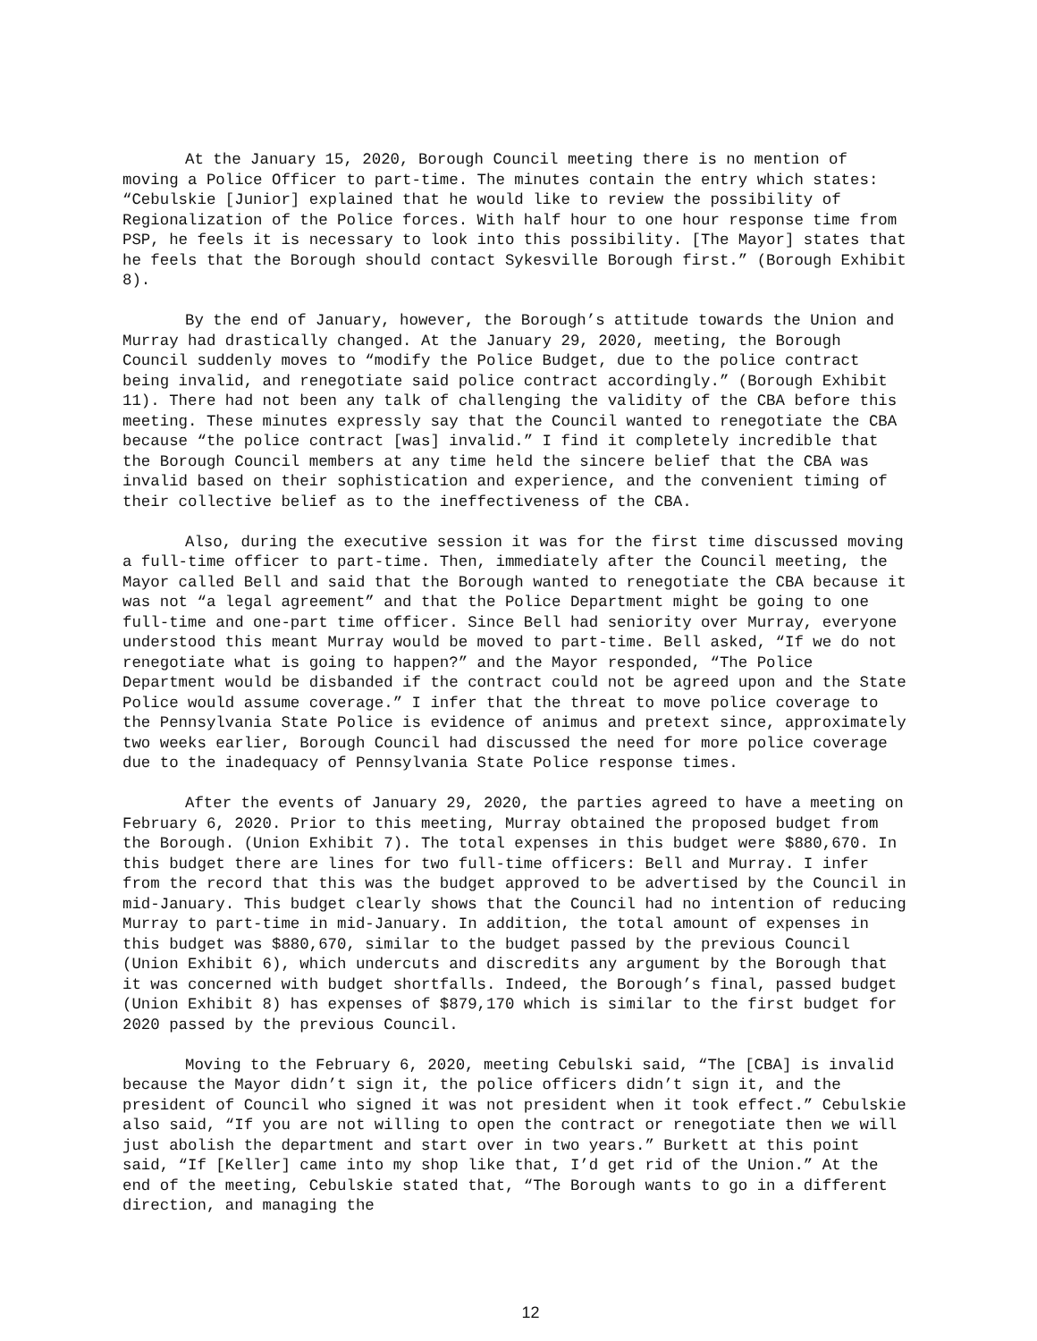At the January 15, 2020, Borough Council meeting there is no mention of moving a Police Officer to part-time. The minutes contain the entry which states: “Cebulskie [Junior] explained that he would like to review the possibility of Regionalization of the Police forces. With half hour to one hour response time from PSP, he feels it is necessary to look into this possibility. [The Mayor] states that he feels that the Borough should contact Sykesville Borough first.” (Borough Exhibit 8).
By the end of January, however, the Borough’s attitude towards the Union and Murray had drastically changed. At the January 29, 2020, meeting, the Borough Council suddenly moves to “modify the Police Budget, due to the police contract being invalid, and renegotiate said police contract accordingly.” (Borough Exhibit 11). There had not been any talk of challenging the validity of the CBA before this meeting. These minutes expressly say that the Council wanted to renegotiate the CBA because “the police contract [was] invalid.” I find it completely incredible that the Borough Council members at any time held the sincere belief that the CBA was invalid based on their sophistication and experience, and the convenient timing of their collective belief as to the ineffectiveness of the CBA.
Also, during the executive session it was for the first time discussed moving a full-time officer to part-time. Then, immediately after the Council meeting, the Mayor called Bell and said that the Borough wanted to renegotiate the CBA because it was not “a legal agreement” and that the Police Department might be going to one full-time and one-part time officer. Since Bell had seniority over Murray, everyone understood this meant Murray would be moved to part-time. Bell asked, “If we do not renegotiate what is going to happen?” and the Mayor responded, “The Police Department would be disbanded if the contract could not be agreed upon and the State Police would assume coverage.” I infer that the threat to move police coverage to the Pennsylvania State Police is evidence of animus and pretext since, approximately two weeks earlier, Borough Council had discussed the need for more police coverage due to the inadequacy of Pennsylvania State Police response times.
After the events of January 29, 2020, the parties agreed to have a meeting on February 6, 2020. Prior to this meeting, Murray obtained the proposed budget from the Borough. (Union Exhibit 7). The total expenses in this budget were $880,670. In this budget there are lines for two full-time officers: Bell and Murray. I infer from the record that this was the budget approved to be advertised by the Council in mid-January. This budget clearly shows that the Council had no intention of reducing Murray to part-time in mid-January. In addition, the total amount of expenses in this budget was $880,670, similar to the budget passed by the previous Council (Union Exhibit 6), which undercuts and discredits any argument by the Borough that it was concerned with budget shortfalls. Indeed, the Borough’s final, passed budget (Union Exhibit 8) has expenses of $879,170 which is similar to the first budget for 2020 passed by the previous Council.
Moving to the February 6, 2020, meeting Cebulski said, “The [CBA] is invalid because the Mayor didn’t sign it, the police officers didn’t sign it, and the president of Council who signed it was not president when it took effect.” Cebulskie also said, “If you are not willing to open the contract or renegotiate then we will just abolish the department and start over in two years.” Burkett at this point said, “If [Keller] came into my shop like that, I’d get rid of the Union.” At the end of the meeting, Cebulskie stated that, “The Borough wants to go in a different direction, and managing the
12